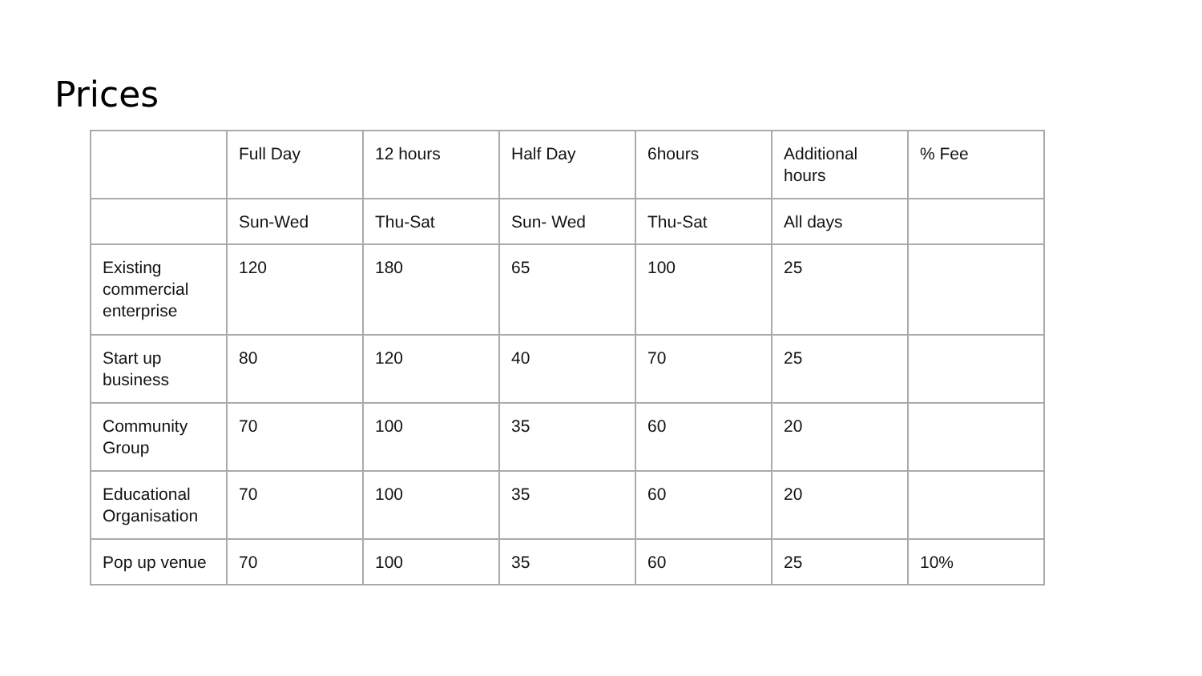Prices
| | Full Day | 12 hours | Half Day | 6hours | Additional hours | % Fee |
| | Sun-Wed | Thu-Sat | Sun- Wed | Thu-Sat | All days | |
| Existing commercial enterprise | 120 | 180 | 65 | 100 | 25 | |
| Start up business | 80 | 120 | 40 | 70 | 25 | |
| Community Group | 70 | 100 | 35 | 60 | 20 | |
| Educational Organisation | 70 | 100 | 35 | 60 | 20 | |
| Pop up venue | 70 | 100 | 35 | 60 | 25 | 10% |